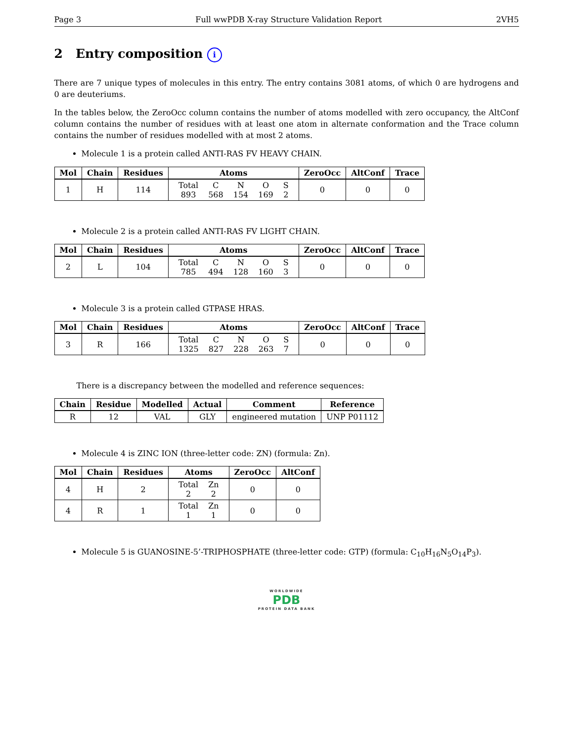Page 3 Full wwPDB X-ray Structure Validation Report 2VH5
2 Entry composition i
There are 7 unique types of molecules in this entry. The entry contains 3081 atoms, of which 0 are hydrogens and 0 are deuteriums.
In the tables below, the ZeroOcc column contains the number of atoms modelled with zero occupancy, the AltConf column contains the number of residues with at least one atom in alternate conformation and the Trace column contains the number of residues modelled with at most 2 atoms.
Molecule 1 is a protein called ANTI-RAS FV HEAVY CHAIN.
| Mol | Chain | Residues | Atoms | ZeroOcc | AltConf | Trace |
| --- | --- | --- | --- | --- | --- | --- |
| 1 | H | 114 | / Total / C / N / O / S / / 893 / 568 / 154 / 169 / 2 / | 0 | 0 | 0 |
Molecule 2 is a protein called ANTI-RAS FV LIGHT CHAIN.
| Mol | Chain | Residues | Atoms | ZeroOcc | AltConf | Trace |
| --- | --- | --- | --- | --- | --- | --- |
| 2 | L | 104 | / Total / C / N / O / S / / 785 / 494 / 128 / 160 / 3 / | 0 | 0 | 0 |
Molecule 3 is a protein called GTPASE HRAS.
| Mol | Chain | Residues | Atoms | ZeroOcc | AltConf | Trace |
| --- | --- | --- | --- | --- | --- | --- |
| 3 | R | 166 | / Total / C / N / O / S / / 1325 / 827 / 228 / 263 / 7 / | 0 | 0 | 0 |
There is a discrepancy between the modelled and reference sequences:
| Chain | Residue | Modelled | Actual | Comment | Reference |
| --- | --- | --- | --- | --- | --- |
| R | 12 | VAL | GLY | engineered mutation | UNP P01112 |
Molecule 4 is ZINC ION (three-letter code: ZN) (formula: Zn).
| Mol | Chain | Residues | Atoms | ZeroOcc | AltConf |
| --- | --- | --- | --- | --- | --- |
| 4 | H | 2 | / Total / Zn / / 2 / 2 / | 0 | 0 |
| 4 | R | 1 | / Total / Zn / / 1 / 1 / | 0 | 0 |
Molecule 5 is GUANOSINE-5’-TRIPHOSPHATE (three-letter code: GTP) (formula: C<sub>10</sub>H<sub>16</sub>N<sub>5</sub>O<sub>14</sub>P<sub>3</sub>).
WORLDWIDE
PDB
PROTEIN DATA BANK